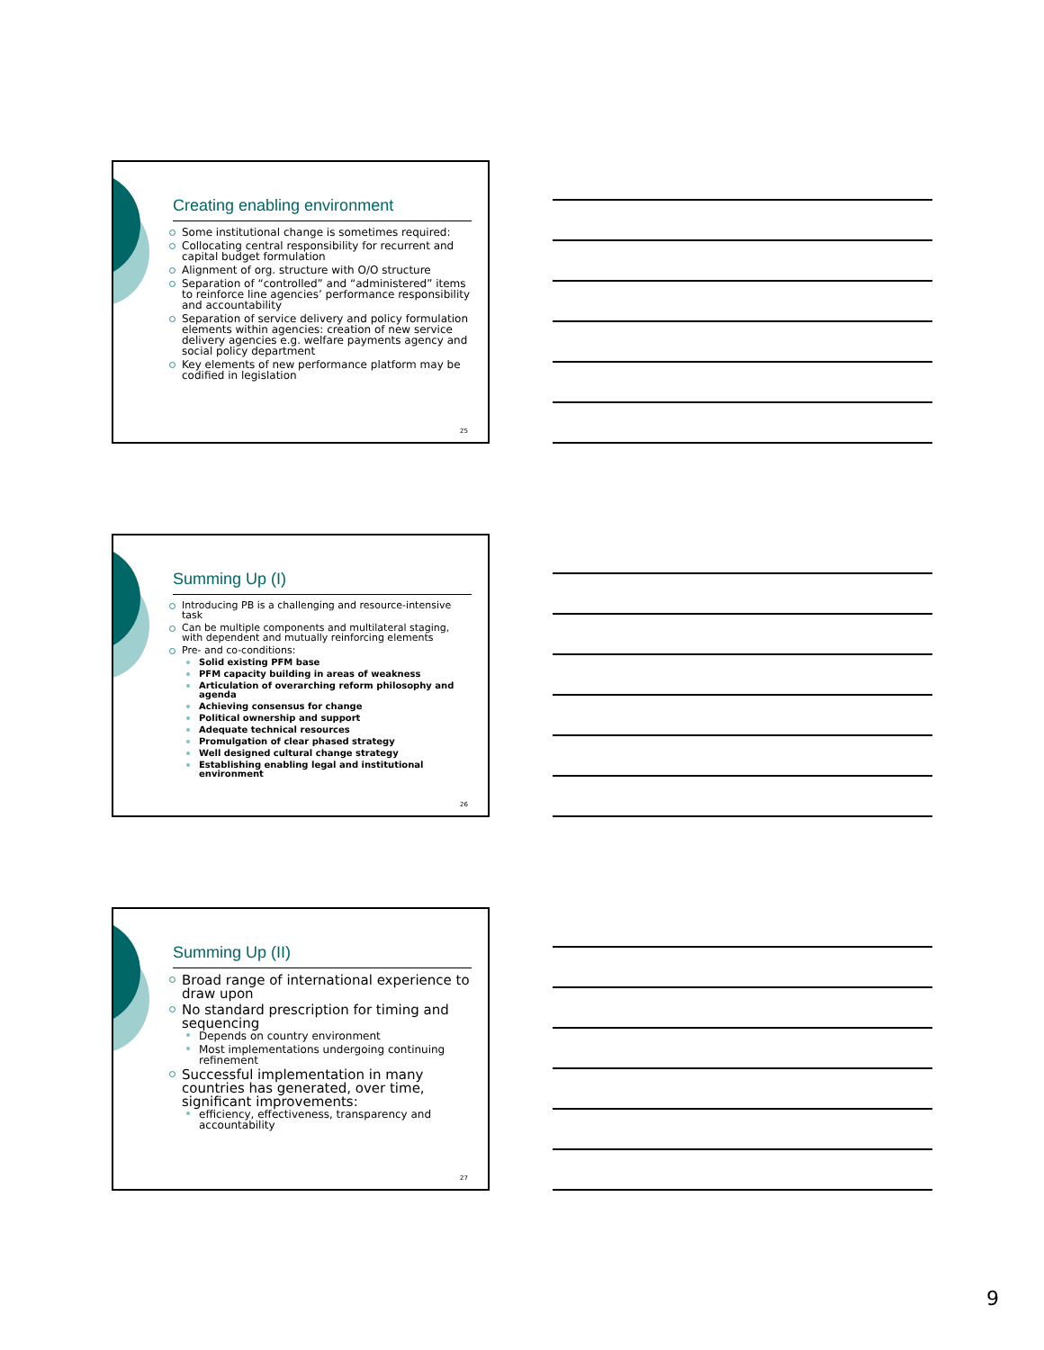Creating enabling environment
Some institutional change is sometimes required:
Collocating central responsibility for recurrent and capital budget formulation
Alignment of org. structure with O/O structure
Separation of “controlled” and “administered” items to reinforce line agencies’ performance responsibility and accountability
Separation of service delivery and policy formulation elements within agencies: creation of new service delivery agencies e.g. welfare payments agency and social policy department
Key elements of new performance platform may be codified in legislation
25
Summing Up (I)
Introducing PB is a challenging and resource-intensive task
Can be multiple components and multilateral staging, with dependent and mutually reinforcing elements
Pre- and co-conditions:
Solid existing PFM base
PFM capacity building in areas of weakness
Articulation of overarching reform philosophy and agenda
Achieving consensus for change
Political ownership and support
Adequate technical resources
Promulgation of clear phased strategy
Well designed cultural change strategy
Establishing enabling legal and institutional environment
26
Summing Up (II)
Broad range of international experience to draw upon
No standard prescription for timing and sequencing
Depends on country environment
Most implementations undergoing continuing refinement
Successful implementation in many countries has generated, over time, significant improvements:
efficiency, effectiveness, transparency and accountability
27
9